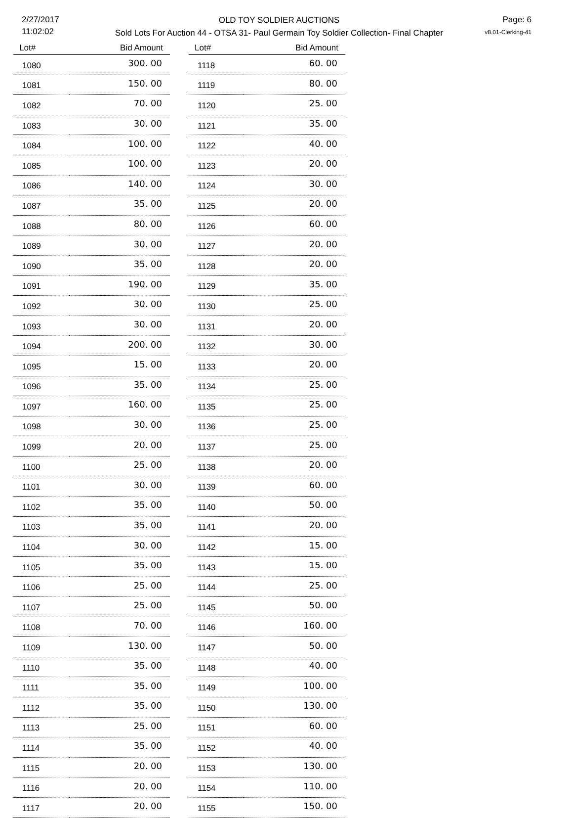2/27/2017
11:02:02
OLD TOY SOLDIER AUCTIONS
Sold Lots For Auction 44 - OTSA 31- Paul Germain Toy Soldier Collection- Final Chapter
Page: 6
v8.01-Clerking-41
| Lot# | Bid Amount |
| --- | --- |
| 1080 | 300. 00 |
| 1081 | 150. 00 |
| 1082 | 70. 00 |
| 1083 | 30. 00 |
| 1084 | 100. 00 |
| 1085 | 100. 00 |
| 1086 | 140. 00 |
| 1087 | 35. 00 |
| 1088 | 80. 00 |
| 1089 | 30. 00 |
| 1090 | 35. 00 |
| 1091 | 190. 00 |
| 1092 | 30. 00 |
| 1093 | 30. 00 |
| 1094 | 200. 00 |
| 1095 | 15. 00 |
| 1096 | 35. 00 |
| 1097 | 160. 00 |
| 1098 | 30. 00 |
| 1099 | 20. 00 |
| 1100 | 25. 00 |
| 1101 | 30. 00 |
| 1102 | 35. 00 |
| 1103 | 35. 00 |
| 1104 | 30. 00 |
| 1105 | 35. 00 |
| 1106 | 25. 00 |
| 1107 | 25. 00 |
| 1108 | 70. 00 |
| 1109 | 130. 00 |
| 1110 | 35. 00 |
| 1111 | 35. 00 |
| 1112 | 35. 00 |
| 1113 | 25. 00 |
| 1114 | 35. 00 |
| 1115 | 20. 00 |
| 1116 | 20. 00 |
| 1117 | 20. 00 |
| Lot# | Bid Amount |
| --- | --- |
| 1118 | 60. 00 |
| 1119 | 80. 00 |
| 1120 | 25. 00 |
| 1121 | 35. 00 |
| 1122 | 40. 00 |
| 1123 | 20. 00 |
| 1124 | 30. 00 |
| 1125 | 20. 00 |
| 1126 | 60. 00 |
| 1127 | 20. 00 |
| 1128 | 20. 00 |
| 1129 | 35. 00 |
| 1130 | 25. 00 |
| 1131 | 20. 00 |
| 1132 | 30. 00 |
| 1133 | 20. 00 |
| 1134 | 25. 00 |
| 1135 | 25. 00 |
| 1136 | 25. 00 |
| 1137 | 25. 00 |
| 1138 | 20. 00 |
| 1139 | 60. 00 |
| 1140 | 50. 00 |
| 1141 | 20. 00 |
| 1142 | 15. 00 |
| 1143 | 15. 00 |
| 1144 | 25. 00 |
| 1145 | 50. 00 |
| 1146 | 160. 00 |
| 1147 | 50. 00 |
| 1148 | 40. 00 |
| 1149 | 100. 00 |
| 1150 | 130. 00 |
| 1151 | 60. 00 |
| 1152 | 40. 00 |
| 1153 | 130. 00 |
| 1154 | 110. 00 |
| 1155 | 150. 00 |